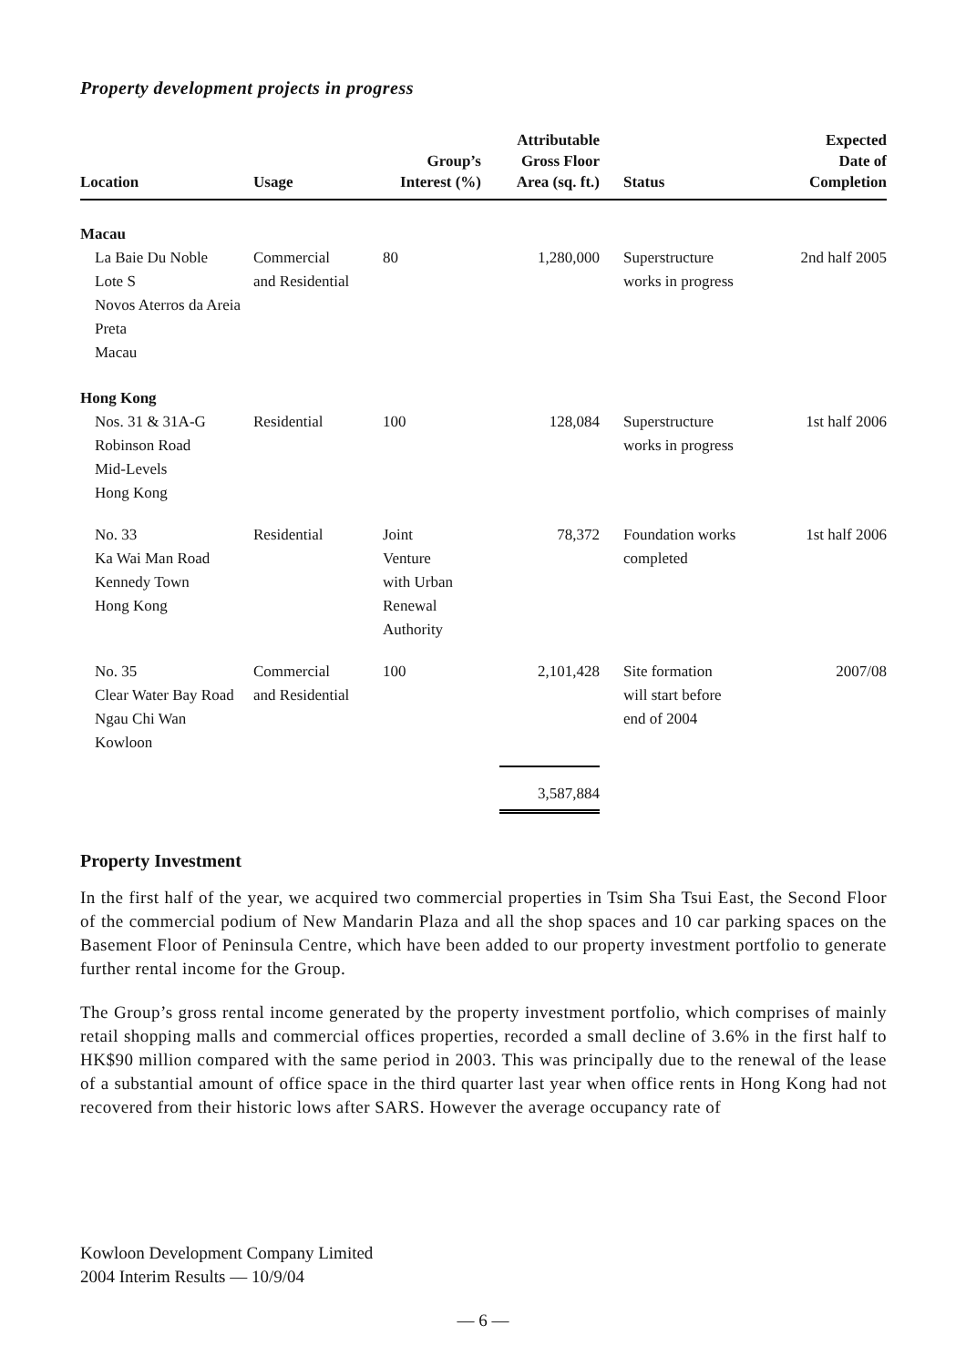Property development projects in progress
| Location | Usage | Group’s Interest (%) | Attributable Gross Floor Area (sq. ft.) | Status | Expected Date of Completion |
| --- | --- | --- | --- | --- | --- |
| Macau | | | | | |
| La Baie Du Noble Lote S Novos Aterros da Areia Preta Macau | Commercial and Residential | 80 | 1,280,000 | Superstructure works in progress | 2nd half 2005 |
| Hong Kong | | | | | |
| Nos. 31 & 31A-G Robinson Road Mid-Levels Hong Kong | Residential | 100 | 128,084 | Superstructure works in progress | 1st half 2006 |
| No. 33 Ka Wai Man Road Kennedy Town Hong Kong | Residential | Joint Venture with Urban Renewal Authority | 78,372 | Foundation works completed | 1st half 2006 |
| No. 35 Clear Water Bay Road Ngau Chi Wan Kowloon | Commercial and Residential | 100 | 2,101,428 | Site formation will start before end of 2004 | 2007/08 |
| | | | 3,587,884 | | |
Property Investment
In the first half of the year, we acquired two commercial properties in Tsim Sha Tsui East, the Second Floor of the commercial podium of New Mandarin Plaza and all the shop spaces and 10 car parking spaces on the Basement Floor of Peninsula Centre, which have been added to our property investment portfolio to generate further rental income for the Group.
The Group’s gross rental income generated by the property investment portfolio, which comprises of mainly retail shopping malls and commercial offices properties, recorded a small decline of 3.6% in the first half to HK$90 million compared with the same period in 2003. This was principally due to the renewal of the lease of a substantial amount of office space in the third quarter last year when office rents in Hong Kong had not recovered from their historic lows after SARS. However the average occupancy rate of
Kowloon Development Company Limited
2004 Interim Results — 10/9/04
— 6 —